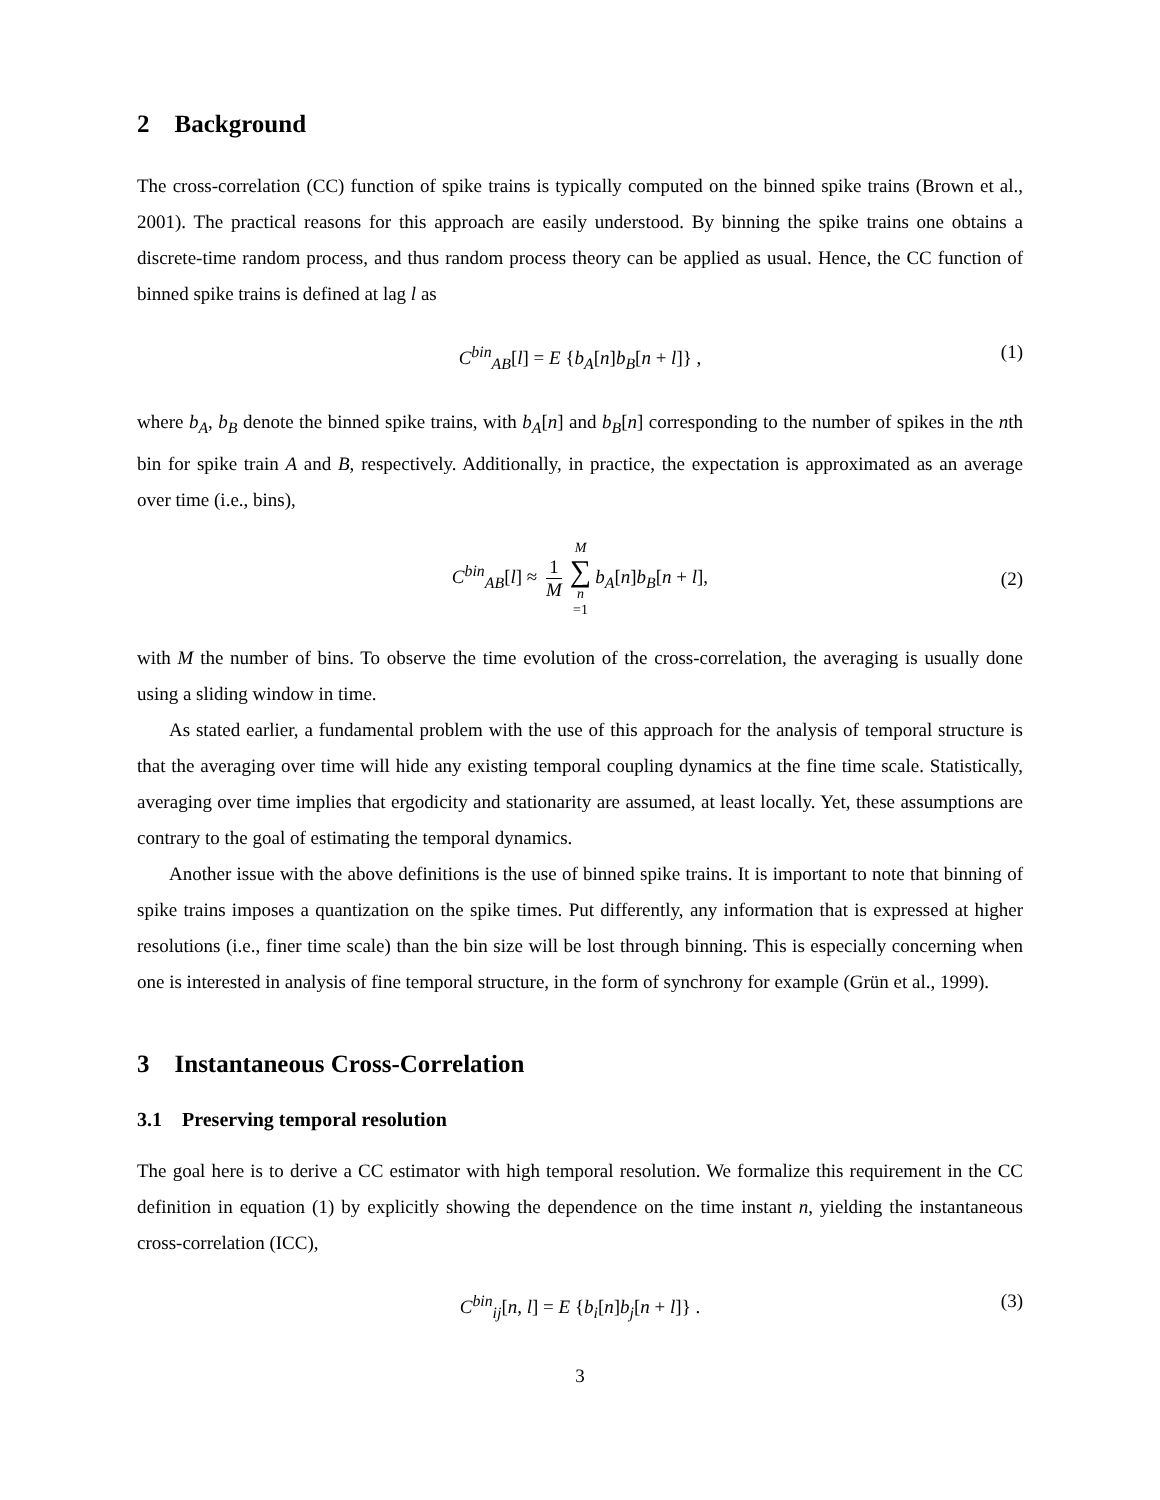2 Background
The cross-correlation (CC) function of spike trains is typically computed on the binned spike trains (Brown et al., 2001). The practical reasons for this approach are easily understood. By binning the spike trains one obtains a discrete-time random process, and thus random process theory can be applied as usual. Hence, the CC function of binned spike trains is defined at lag l as
C<sup>bin</sup><sub>AB</sub>[l] = E {b<sub>A</sub>[n]b<sub>B</sub>[n + l]} , (1)
where b<sub>A</sub>, b<sub>B</sub> denote the binned spike trains, with b<sub>A</sub>[n] and b<sub>B</sub>[n] corresponding to the number of spikes in the nth bin for spike train A and B, respectively. Additionally, in practice, the expectation is approximated as an average over time (i.e., bins),
C<sup>bin</sup><sub>AB</sub>[l] ≈ 1 M M ∑ n =1 b<sub>A</sub>[n]b<sub>B</sub>[n + l], (2)
with M the number of bins. To observe the time evolution of the cross-correlation, the averaging is usually done using a sliding window in time.
As stated earlier, a fundamental problem with the use of this approach for the analysis of temporal structure is that the averaging over time will hide any existing temporal coupling dynamics at the fine time scale. Statistically, averaging over time implies that ergodicity and stationarity are assumed, at least locally. Yet, these assumptions are contrary to the goal of estimating the temporal dynamics.
Another issue with the above definitions is the use of binned spike trains. It is important to note that binning of spike trains imposes a quantization on the spike times. Put differently, any information that is expressed at higher resolutions (i.e., finer time scale) than the bin size will be lost through binning. This is especially concerning when one is interested in analysis of fine temporal structure, in the form of synchrony for example (Grün et al., 1999).
3 Instantaneous Cross-Correlation
3.1 Preserving temporal resolution
The goal here is to derive a CC estimator with high temporal resolution. We formalize this requirement in the CC definition in equation (1) by explicitly showing the dependence on the time instant n, yielding the instantaneous cross-correlation (ICC),
C<sup>bin</sup><sub>ij</sub>[n, l] = E {b<sub>i</sub>[n]b<sub>j</sub>[n + l]} . (3)
3